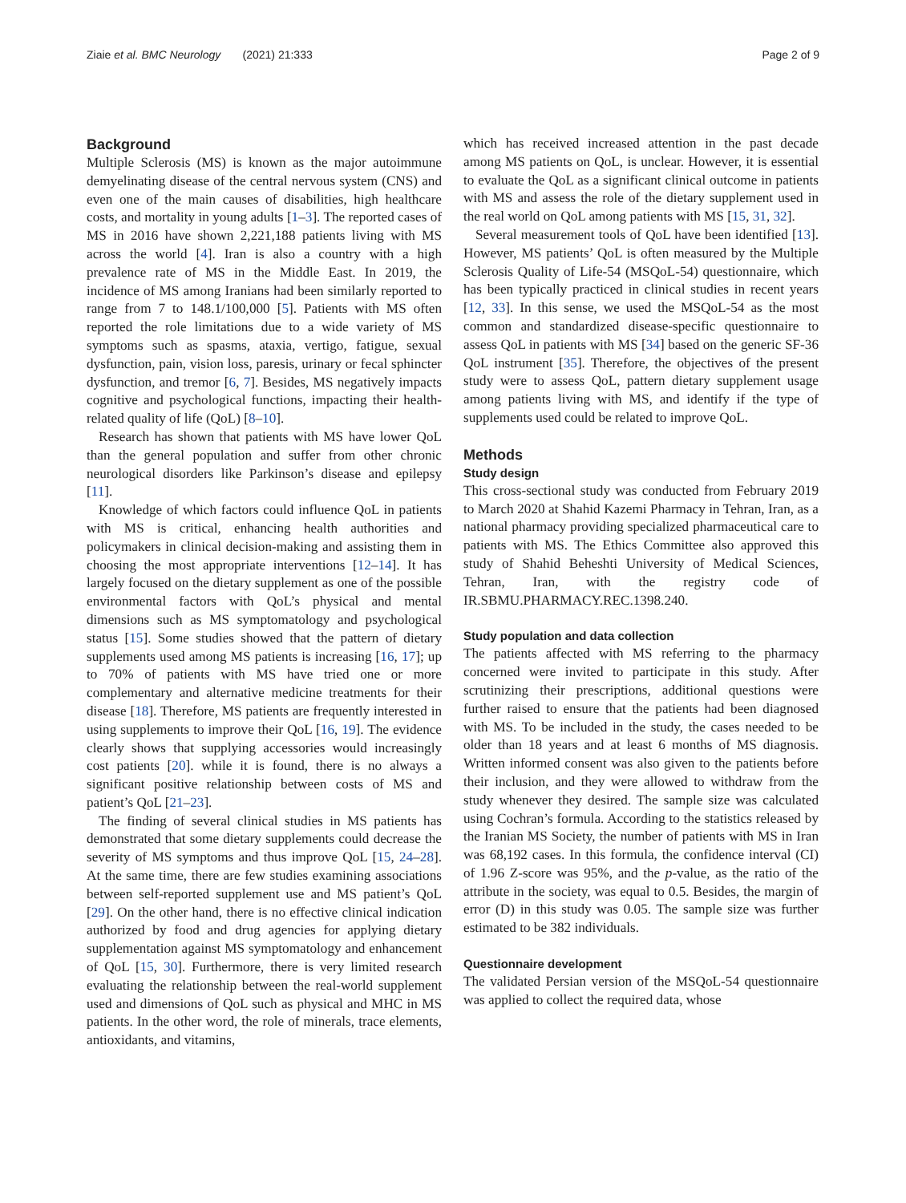Ziaie et al. BMC Neurology (2021) 21:333 Page 2 of 9
Background
Multiple Sclerosis (MS) is known as the major autoimmune demyelinating disease of the central nervous system (CNS) and even one of the main causes of disabilities, high healthcare costs, and mortality in young adults [1–3]. The reported cases of MS in 2016 have shown 2,221,188 patients living with MS across the world [4]. Iran is also a country with a high prevalence rate of MS in the Middle East. In 2019, the incidence of MS among Iranians had been similarly reported to range from 7 to 148.1/100,000 [5]. Patients with MS often reported the role limitations due to a wide variety of MS symptoms such as spasms, ataxia, vertigo, fatigue, sexual dysfunction, pain, vision loss, paresis, urinary or fecal sphincter dysfunction, and tremor [6, 7]. Besides, MS negatively impacts cognitive and psychological functions, impacting their health-related quality of life (QoL) [8–10].
Research has shown that patients with MS have lower QoL than the general population and suffer from other chronic neurological disorders like Parkinson’s disease and epilepsy [11].
Knowledge of which factors could influence QoL in patients with MS is critical, enhancing health authorities and policymakers in clinical decision-making and assisting them in choosing the most appropriate interventions [12–14]. It has largely focused on the dietary supplement as one of the possible environmental factors with QoL’s physical and mental dimensions such as MS symptomatology and psychological status [15]. Some studies showed that the pattern of dietary supplements used among MS patients is increasing [16, 17]; up to 70% of patients with MS have tried one or more complementary and alternative medicine treatments for their disease [18]. Therefore, MS patients are frequently interested in using supplements to improve their QoL [16, 19]. The evidence clearly shows that supplying accessories would increasingly cost patients [20]. while it is found, there is no always a significant positive relationship between costs of MS and patient’s QoL [21–23].
The finding of several clinical studies in MS patients has demonstrated that some dietary supplements could decrease the severity of MS symptoms and thus improve QoL [15, 24–28]. At the same time, there are few studies examining associations between self-reported supplement use and MS patient’s QoL [29]. On the other hand, there is no effective clinical indication authorized by food and drug agencies for applying dietary supplementation against MS symptomatology and enhancement of QoL [15, 30]. Furthermore, there is very limited research evaluating the relationship between the real-world supplement used and dimensions of QoL such as physical and MHC in MS patients. In the other word, the role of minerals, trace elements, antioxidants, and vitamins,
which has received increased attention in the past decade among MS patients on QoL, is unclear. However, it is essential to evaluate the QoL as a significant clinical outcome in patients with MS and assess the role of the dietary supplement used in the real world on QoL among patients with MS [15, 31, 32].
Several measurement tools of QoL have been identified [13]. However, MS patients’ QoL is often measured by the Multiple Sclerosis Quality of Life-54 (MSQoL-54) questionnaire, which has been typically practiced in clinical studies in recent years [12, 33]. In this sense, we used the MSQoL-54 as the most common and standardized disease-specific questionnaire to assess QoL in patients with MS [34] based on the generic SF-36 QoL instrument [35]. Therefore, the objectives of the present study were to assess QoL, pattern dietary supplement usage among patients living with MS, and identify if the type of supplements used could be related to improve QoL.
Methods
Study design
This cross-sectional study was conducted from February 2019 to March 2020 at Shahid Kazemi Pharmacy in Tehran, Iran, as a national pharmacy providing specialized pharmaceutical care to patients with MS. The Ethics Committee also approved this study of Shahid Beheshti University of Medical Sciences, Tehran, Iran, with the registry code of IR.SBMU.PHARMACY.REC.1398.240.
Study population and data collection
The patients affected with MS referring to the pharmacy concerned were invited to participate in this study. After scrutinizing their prescriptions, additional questions were further raised to ensure that the patients had been diagnosed with MS. To be included in the study, the cases needed to be older than 18 years and at least 6 months of MS diagnosis. Written informed consent was also given to the patients before their inclusion, and they were allowed to withdraw from the study whenever they desired. The sample size was calculated using Cochran’s formula. According to the statistics released by the Iranian MS Society, the number of patients with MS in Iran was 68,192 cases. In this formula, the confidence interval (CI) of 1.96 Z-score was 95%, and the p-value, as the ratio of the attribute in the society, was equal to 0.5. Besides, the margin of error (D) in this study was 0.05. The sample size was further estimated to be 382 individuals.
Questionnaire development
The validated Persian version of the MSQoL-54 questionnaire was applied to collect the required data, whose